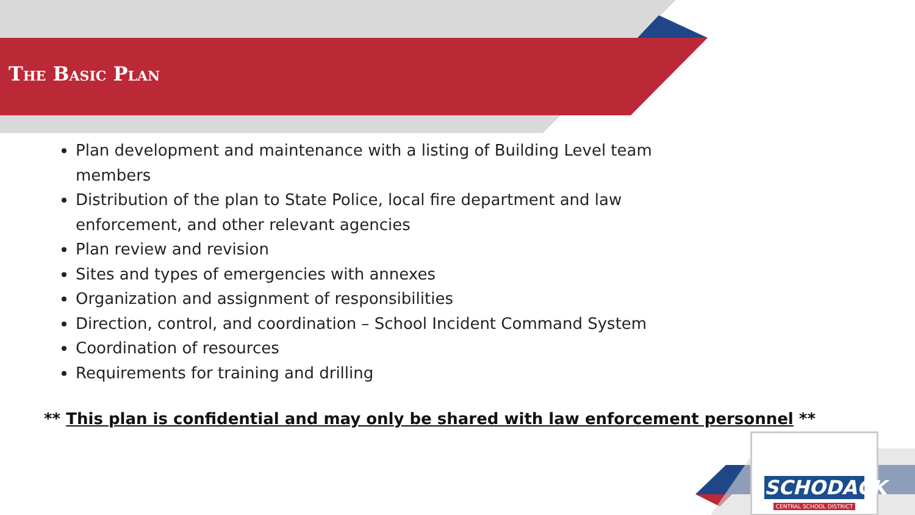The Basic Plan
Plan development and maintenance with a listing of Building Level team members
Distribution of the plan to State Police, local fire department and law enforcement, and other relevant agencies
Plan review and revision
Sites and types of emergencies with annexes
Organization and assignment of responsibilities
Direction, control, and coordination – School Incident Command System
Coordination of resources
Requirements for training and drilling
** This plan is confidential and may only be shared with law enforcement personnel **
SCHODACK
CENTRAL SCHOOL DISTRICT